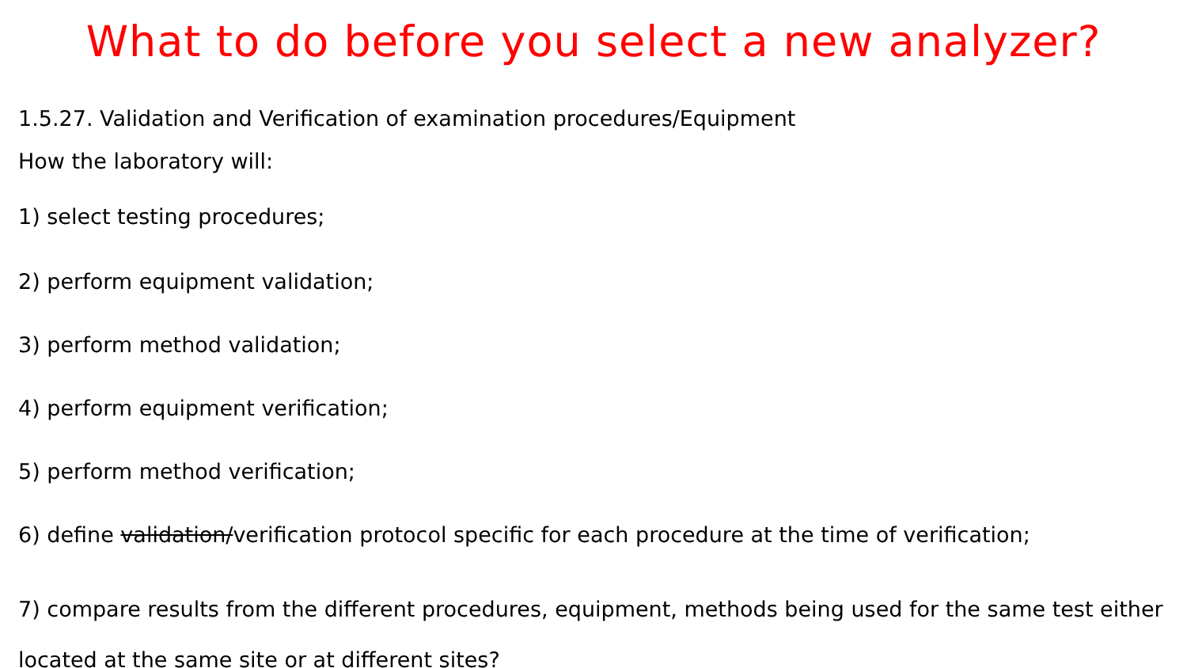What to do before you select a new analyzer?
1.5.27. Validation and Verification of examination procedures/Equipment
How the laboratory will:
1) select testing procedures;
2) perform equipment validation;
3) perform method validation;
4) perform equipment verification;
5) perform method verification;
6) define validation/verification protocol specific for each procedure at the time of verification;
7) compare results from the different procedures, equipment, methods being used for the same test either located at the same site or at different sites?